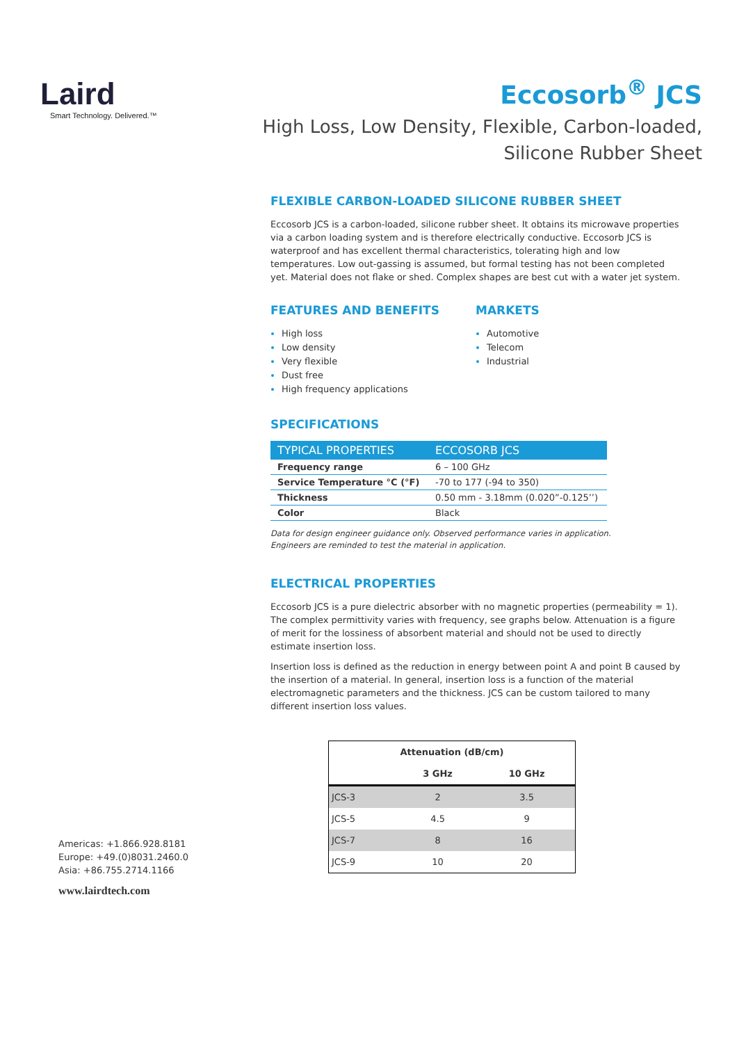Laird
Smart Technology. Delivered.™
Americas: +1.866.928.8181
Europe: +49.(0)8031.2460.0
Asia: +86.755.2714.1166
www.lairdtech.com
Eccosorb<sup>®</sup> JCS
High Loss, Low Density, Flexible, Carbon-loaded,
Silicone Rubber Sheet
FLEXIBLE CARBON-LOADED SILICONE RUBBER SHEET
Eccosorb JCS is a carbon-loaded, silicone rubber sheet. It obtains its microwave properties via a carbon loading system and is therefore electrically conductive. Eccosorb JCS is waterproof and has excellent thermal characteristics, tolerating high and low temperatures. Low out-gassing is assumed, but formal testing has not been completed yet. Material does not flake or shed. Complex shapes are best cut with a water jet system.
FEATURES AND BENEFITS
High loss
Low density
Very flexible
Dust free
High frequency applications
MARKETS
Automotive
Telecom
Industrial
SPECIFICATIONS
| TYPICAL PROPERTIES | ECCOSORB JCS |
| --- | --- |
| Frequency range | 6 – 100 GHz |
| Service Temperature °C (°F) | -70 to 177 (-94 to 350) |
| Thickness | 0.50 mm - 3.18mm (0.020”-0.125’’) |
| Color | Black |
Data for design engineer guidance only. Observed performance varies in application.
Engineers are reminded to test the material in application.
ELECTRICAL PROPERTIES
Eccosorb JCS is a pure dielectric absorber with no magnetic properties (permeability = 1). The complex permittivity varies with frequency, see graphs below. Attenuation is a figure of merit for the lossiness of absorbent material and should not be used to directly estimate insertion loss.
Insertion loss is defined as the reduction in energy between point A and point B caused by the insertion of a material. In general, insertion loss is a function of the material electromagnetic parameters and the thickness. JCS can be custom tailored to many different insertion loss values.
| Attenuation (dB/cm) | | |
| --- | --- | --- |
| | 3 GHz | 10 GHz |
| JCS-3 | 2 | 3.5 |
| JCS-5 | 4.5 | 9 |
| JCS-7 | 8 | 16 |
| JCS-9 | 10 | 20 |